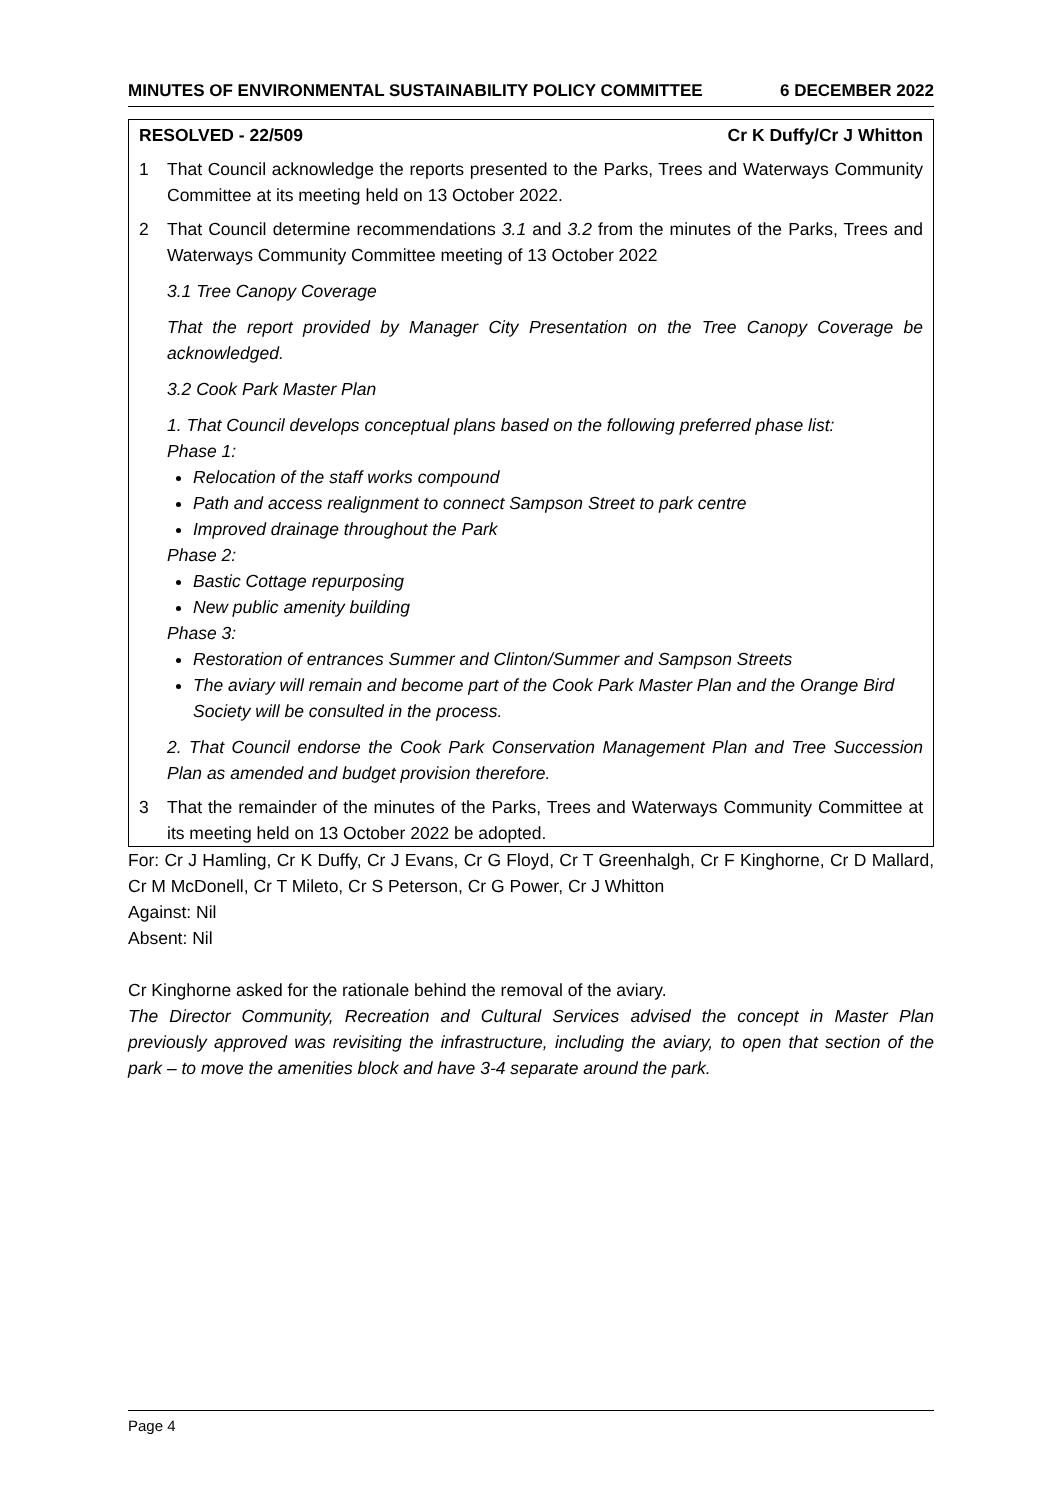MINUTES OF ENVIRONMENTAL SUSTAINABILITY POLICY COMMITTEE 6 DECEMBER 2022
RESOLVED - 22/509 Cr K Duffy/Cr J Whitton
1 That Council acknowledge the reports presented to the Parks, Trees and Waterways Community Committee at its meeting held on 13 October 2022.
2 That Council determine recommendations 3.1 and 3.2 from the minutes of the Parks, Trees and Waterways Community Committee meeting of 13 October 2022
3.1 Tree Canopy Coverage
That the report provided by Manager City Presentation on the Tree Canopy Coverage be acknowledged.
3.2 Cook Park Master Plan
1. That Council develops conceptual plans based on the following preferred phase list:
Phase 1:
Relocation of the staff works compound
Path and access realignment to connect Sampson Street to park centre
Improved drainage throughout the Park
Phase 2:
Bastic Cottage repurposing
New public amenity building
Phase 3:
Restoration of entrances Summer and Clinton/Summer and Sampson Streets
The aviary will remain and become part of the Cook Park Master Plan and the Orange Bird Society will be consulted in the process.
2. That Council endorse the Cook Park Conservation Management Plan and Tree Succession Plan as amended and budget provision therefore.
3 That the remainder of the minutes of the Parks, Trees and Waterways Community Committee at its meeting held on 13 October 2022 be adopted.
For: Cr J Hamling, Cr K Duffy, Cr J Evans, Cr G Floyd, Cr T Greenhalgh, Cr F Kinghorne, Cr D Mallard, Cr M McDonell, Cr T Mileto, Cr S Peterson, Cr G Power, Cr J Whitton
Against: Nil
Absent: Nil
Cr Kinghorne asked for the rationale behind the removal of the aviary.
The Director Community, Recreation and Cultural Services advised the concept in Master Plan previously approved was revisiting the infrastructure, including the aviary, to open that section of the park – to move the amenities block and have 3-4 separate around the park.
Page 4